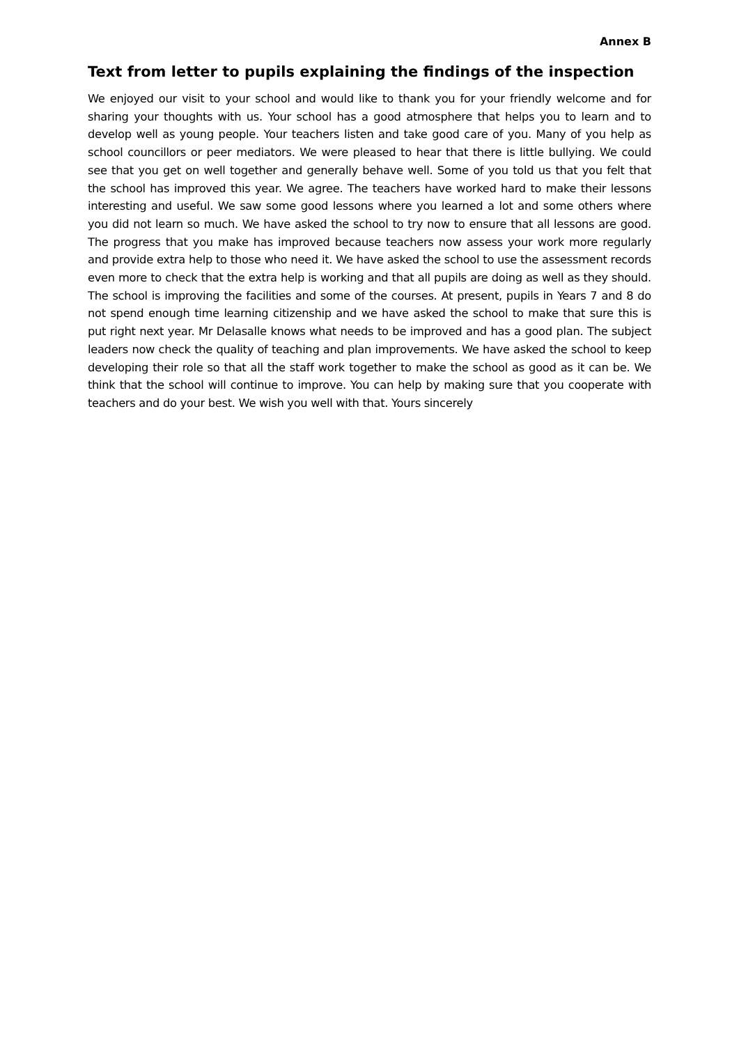Annex B
Text from letter to pupils explaining the findings of the inspection
We enjoyed our visit to your school and would like to thank you for your friendly welcome and for sharing your thoughts with us. Your school has a good atmosphere that helps you to learn and to develop well as young people. Your teachers listen and take good care of you. Many of you help as school councillors or peer mediators. We were pleased to hear that there is little bullying. We could see that you get on well together and generally behave well. Some of you told us that you felt that the school has improved this year. We agree. The teachers have worked hard to make their lessons interesting and useful. We saw some good lessons where you learned a lot and some others where you did not learn so much. We have asked the school to try now to ensure that all lessons are good. The progress that you make has improved because teachers now assess your work more regularly and provide extra help to those who need it. We have asked the school to use the assessment records even more to check that the extra help is working and that all pupils are doing as well as they should. The school is improving the facilities and some of the courses. At present, pupils in Years 7 and 8 do not spend enough time learning citizenship and we have asked the school to make that sure this is put right next year. Mr Delasalle knows what needs to be improved and has a good plan. The subject leaders now check the quality of teaching and plan improvements. We have asked the school to keep developing their role so that all the staff work together to make the school as good as it can be. We think that the school will continue to improve. You can help by making sure that you cooperate with teachers and do your best. We wish you well with that. Yours sincerely